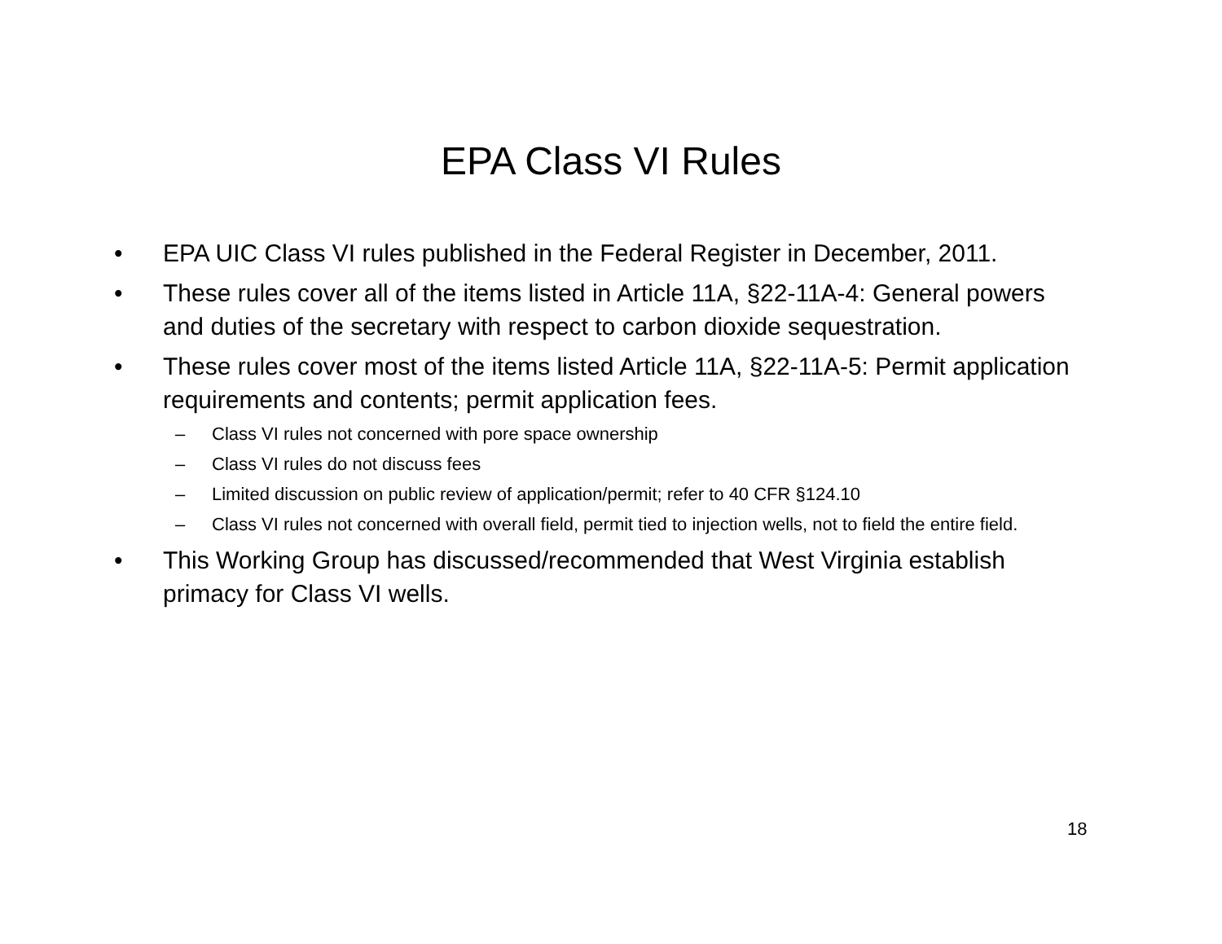EPA Class VI Rules
• EPA UIC Class VI rules published in the Federal Register in December, 2011.
• These rules cover all of the items listed in Article 11A, §22-11A-4: General powers and duties of the secretary with respect to carbon dioxide sequestration.
• These rules cover most of the items listed Article 11A, §22-11A-5: Permit application requirements and contents; permit application fees.
– Class VI rules not concerned with pore space ownership
– Class VI rules do not discuss fees
– Limited discussion on public review of application/permit; refer to 40 CFR §124.10
– Class VI rules not concerned with overall field, permit tied to injection wells, not to field the entire field.
• This Working Group has discussed/recommended that West Virginia establish primacy for Class VI wells.
18